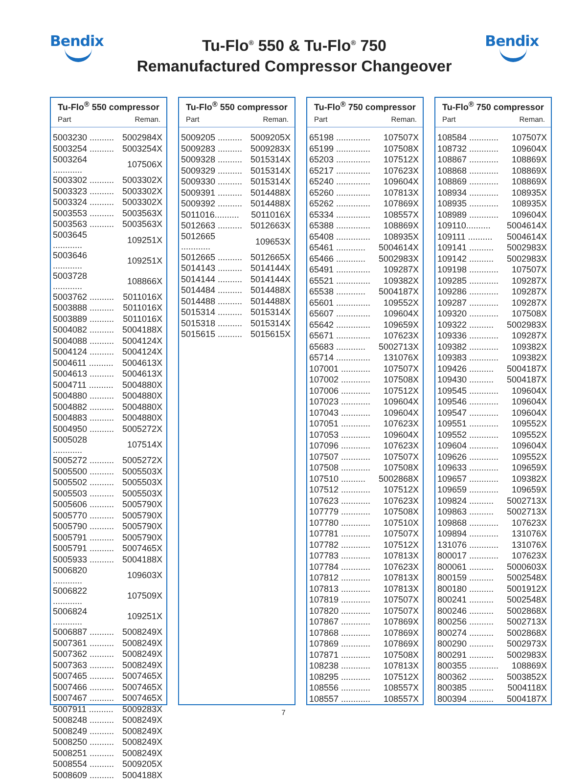Bendix
Tu-Flo<sup>®</sup> 550 & Tu-Flo<sup>®</sup> 750
Remanufactured Compressor Changeover
Bendix
| Tu-Flo<sup>®</sup> 550 compressor | |
| --- | --- |
| Part | Reman. |
| 5003230 .......... | 5002984X |
| 5003254 .......... | 5003254X |
| 5003264 ............ | 107506X |
| 5003302 .......... | 5003302X |
| 5003323 .......... | 5003302X |
| 5003324 .......... | 5003302X |
| 5003553 .......... | 5003563X |
| 5003563 .......... | 5003563X |
| 5003645 ............ | 109251X |
| 5003646 ............ | 109251X |
| 5003728 ............ | 108866X |
| 5003762 .......... | 5011016X |
| 5003888 .......... | 5011016X |
| 5003889 .......... | 5011016X |
| 5004082 .......... | 5004188X |
| 5004088 .......... | 5004124X |
| 5004124 .......... | 5004124X |
| 5004611 .......... | 5004613X |
| 5004613 .......... | 5004613X |
| 5004711 .......... | 5004880X |
| 5004880 .......... | 5004880X |
| 5004882 .......... | 5004880X |
| 5004883 .......... | 5004880X |
| 5004950 .......... | 5005272X |
| 5005028 ............ | 107514X |
| 5005272 .......... | 5005272X |
| 5005500 .......... | 5005503X |
| 5005502 .......... | 5005503X |
| 5005503 .......... | 5005503X |
| 5005606 .......... | 5005790X |
| 5005770 .......... | 5005790X |
| 5005790 .......... | 5005790X |
| 5005791 .......... | 5005790X |
| 5005791 .......... | 5007465X |
| 5005933 .......... | 5004188X |
| 5006820 ............ | 109603X |
| 5006822 ............ | 107509X |
| 5006824 ............ | 109251X |
| 5006887 .......... | 5008249X |
| 5007361 .......... | 5008249X |
| 5007362 .......... | 5008249X |
| 5007363 .......... | 5008249X |
| 5007465 .......... | 5007465X |
| 5007466 .......... | 5007465X |
| 5007467 .......... | 5007465X |
| 5007911 .......... | 5009283X |
| 5008248 .......... | 5008249X |
| 5008249 .......... | 5008249X |
| 5008250 .......... | 5008249X |
| 5008251 .......... | 5008249X |
| 5008554 .......... | 5009205X |
| 5008609 .......... | 5004188X |
| Tu-Flo<sup>®</sup> 550 compressor | |
| --- | --- |
| Part | Reman. |
| 5009205 .......... | 5009205X |
| 5009283 .......... | 5009283X |
| 5009328 .......... | 5015314X |
| 5009329 .......... | 5015314X |
| 5009330 .......... | 5015314X |
| 5009391 .......... | 5014488X |
| 5009392 .......... | 5014488X |
| 5011016.......... | 5011016X |
| 5012663 .......... | 5012663X |
| 5012665 ............ | 109653X |
| 5012665 .......... | 5012665X |
| 5014143 .......... | 5014144X |
| 5014144 .......... | 5014144X |
| 5014484 .......... | 5014488X |
| 5014488 .......... | 5014488X |
| 5015314 .......... | 5015314X |
| 5015318 .......... | 5015314X |
| 5015615 .......... | 5015615X |
| Tu-Flo<sup>®</sup> 750 compressor | |
| --- | --- |
| Part | Reman. |
| 65198 .............. | 107507X |
| 65199 .............. | 107508X |
| 65203 .............. | 107512X |
| 65217 .............. | 107623X |
| 65240 .............. | 109604X |
| 65260 .............. | 107813X |
| 65262 .............. | 107869X |
| 65334 .............. | 108557X |
| 65388 .............. | 108869X |
| 65408 .............. | 108935X |
| 65461 ............ | 5004614X |
| 65466 ............ | 5002983X |
| 65491 .............. | 109287X |
| 65521 .............. | 109382X |
| 65538 ............ | 5004187X |
| 65601 .............. | 109552X |
| 65607 .............. | 109604X |
| 65642 .............. | 109659X |
| 65671 .............. | 107623X |
| 65683 ............ | 5002713X |
| 65714 .............. | 131076X |
| 107001 ............ | 107507X |
| 107002 ............ | 107508X |
| 107006 ............ | 107512X |
| 107023 ............ | 109604X |
| 107043 ............ | 109604X |
| 107051 ............ | 107623X |
| 107053 ............ | 109604X |
| 107096 ............ | 107623X |
| 107507 ............ | 107507X |
| 107508 ............ | 107508X |
| 107510 .......... | 5002868X |
| 107512 ............ | 107512X |
| 107623 ............ | 107623X |
| 107779 ............ | 107508X |
| 107780 ............ | 107510X |
| 107781 ............ | 107507X |
| 107782 ............ | 107512X |
| 107783 ............ | 107813X |
| 107784 ............ | 107623X |
| 107812 ............ | 107813X |
| 107813 ............ | 107813X |
| 107819 ............ | 107507X |
| 107820 ............ | 107507X |
| 107867 ............ | 107869X |
| 107868 ............ | 107869X |
| 107869 ............ | 107869X |
| 107871 ............ | 107508X |
| 108238 ............ | 107813X |
| 108295 ............ | 107512X |
| 108556 ............ | 108557X |
| 108557 ............ | 108557X |
| Tu-Flo<sup>®</sup> 750 compressor | |
| --- | --- |
| Part | Reman. |
| 108584 ............ | 107507X |
| 108732 ............ | 109604X |
| 108867 ............ | 108869X |
| 108868 ............ | 108869X |
| 108869 ............ | 108869X |
| 108934 ............ | 108935X |
| 108935 ............ | 108935X |
| 108989 ............ | 109604X |
| 109110.......... | 5004614X |
| 109111 .......... | 5004614X |
| 109141 .......... | 5002983X |
| 109142 .......... | 5002983X |
| 109198 ............ | 107507X |
| 109285 ............ | 109287X |
| 109286 ............ | 109287X |
| 109287 ............ | 109287X |
| 109320 ............ | 107508X |
| 109322 .......... | 5002983X |
| 109336 ............ | 109287X |
| 109382 ............ | 109382X |
| 109383 ............ | 109382X |
| 109426 .......... | 5004187X |
| 109430 .......... | 5004187X |
| 109545 ............ | 109604X |
| 109546 ............ | 109604X |
| 109547 ............ | 109604X |
| 109551 ............ | 109552X |
| 109552 ............ | 109552X |
| 109604 ............ | 109604X |
| 109626 ............ | 109552X |
| 109633 ............ | 109659X |
| 109657 ............ | 109382X |
| 109659 ............ | 109659X |
| 109824 .......... | 5002713X |
| 109863 .......... | 5002713X |
| 109868 ............ | 107623X |
| 109894 ............ | 131076X |
| 131076 ............ | 131076X |
| 800017 ............ | 107623X |
| 800061 .......... | 5000603X |
| 800159 .......... | 5002548X |
| 800180 .......... | 5001912X |
| 800241 .......... | 5002548X |
| 800246 .......... | 5002868X |
| 800256 .......... | 5002713X |
| 800274 .......... | 5002868X |
| 800290 .......... | 5002973X |
| 800291 .......... | 5002983X |
| 800355 ............ | 108869X |
| 800362 .......... | 5003852X |
| 800385 .......... | 5004118X |
| 800394 .......... | 5004187X |
7